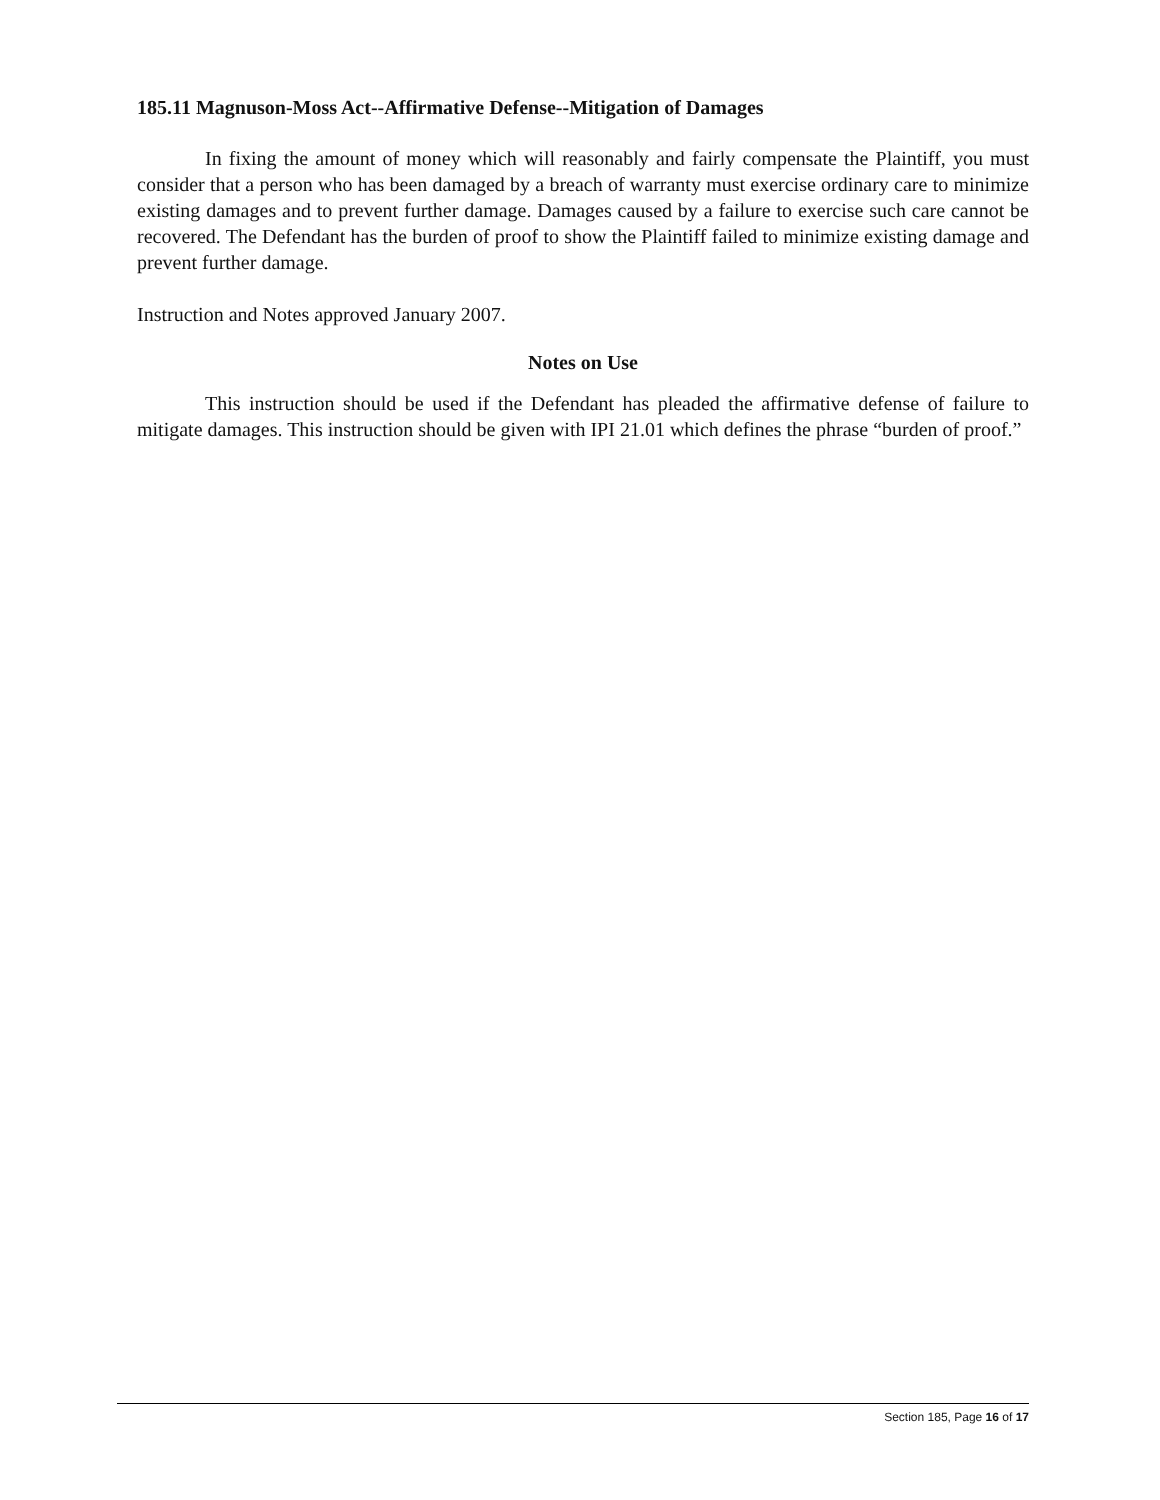185.11 Magnuson-Moss Act--Affirmative Defense--Mitigation of Damages
In fixing the amount of money which will reasonably and fairly compensate the Plaintiff, you must consider that a person who has been damaged by a breach of warranty must exercise ordinary care to minimize existing damages and to prevent further damage. Damages caused by a failure to exercise such care cannot be recovered. The Defendant has the burden of proof to show the Plaintiff failed to minimize existing damage and prevent further damage.
Instruction and Notes approved January 2007.
Notes on Use
This instruction should be used if the Defendant has pleaded the affirmative defense of failure to mitigate damages. This instruction should be given with IPI 21.01 which defines the phrase “burden of proof.”
Section 185, Page 16 of 17